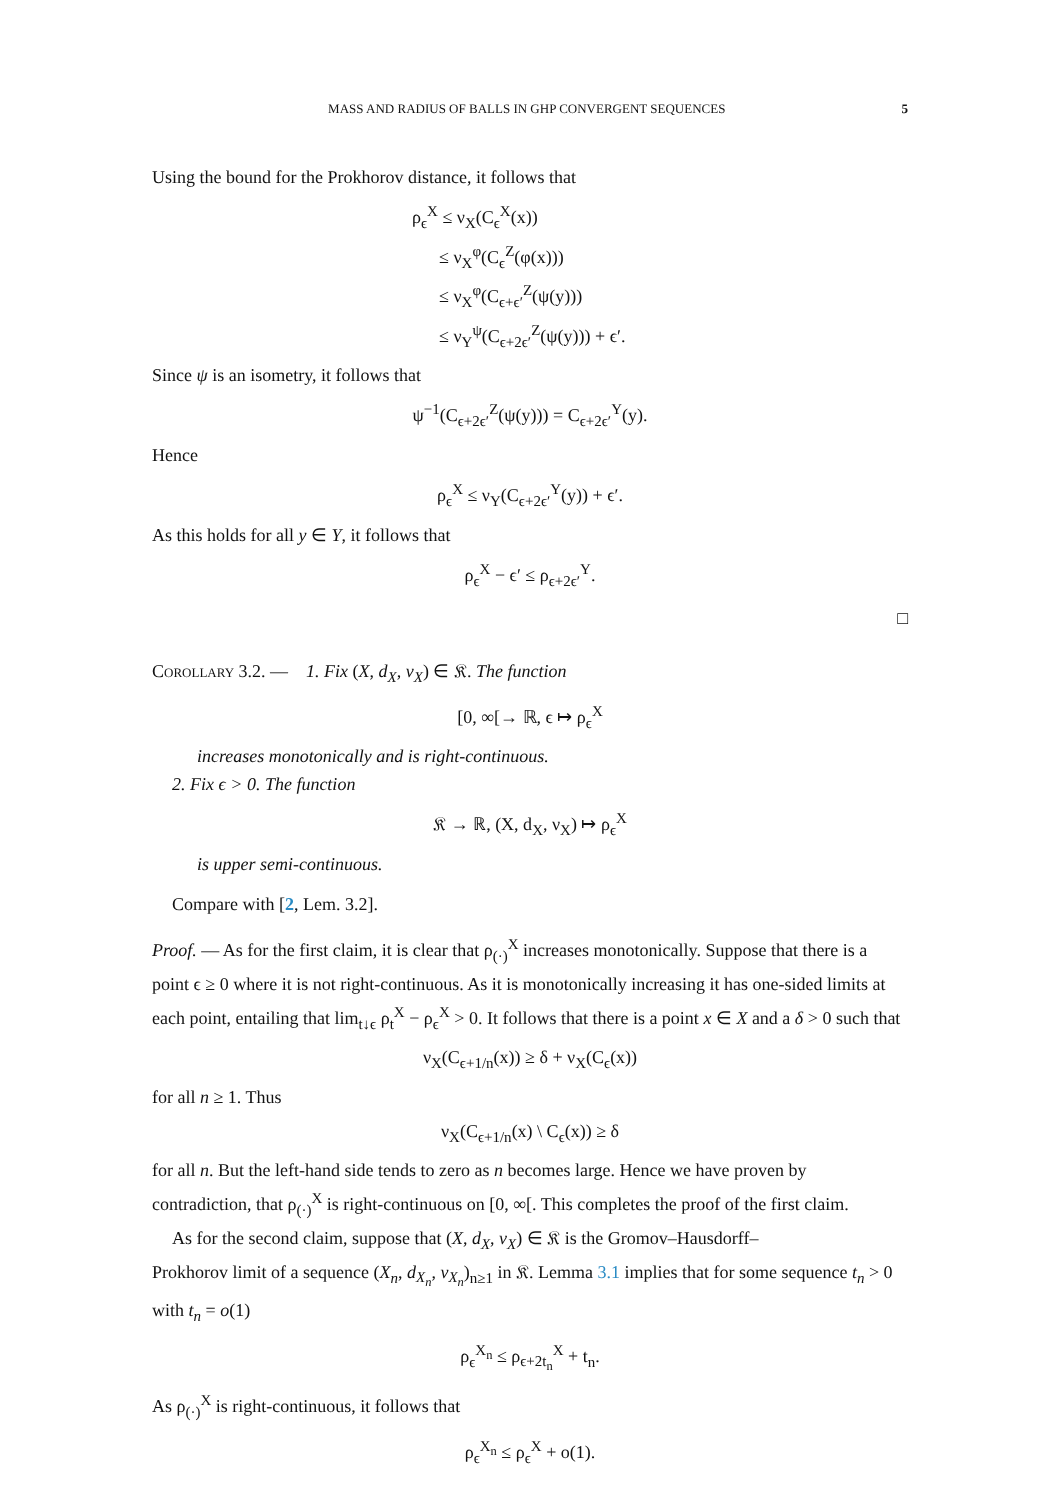MASS AND RADIUS OF BALLS IN GHP CONVERGENT SEQUENCES 5
Using the bound for the Prokhorov distance, it follows that
ρ<sub>ϵ</sub><sup>X</sup> ≤ ν<sub>X</sub>(C<sub>ϵ</sub><sup>X</sup>(x))
≤ ν<sub>X</sub><sup>φ</sup>(C<sub>ϵ</sub><sup>Z</sup>(φ(x)))
≤ ν<sub>X</sub><sup>φ</sup>(C<sub>ϵ+ϵ′</sub><sup>Z</sup>(ψ(y)))
≤ ν<sub>Y</sub><sup>ψ</sup>(C<sub>ϵ+2ϵ′</sub><sup>Z</sup>(ψ(y))) + ϵ′.
Since ψ is an isometry, it follows that
ψ<sup>−1</sup>(C<sub>ϵ+2ϵ′</sub><sup>Z</sup>(ψ(y))) = C<sub>ϵ+2ϵ′</sub><sup>Y</sup>(y).
Hence
ρ<sub>ϵ</sub><sup>X</sup> ≤ ν<sub>Y</sub>(C<sub>ϵ+2ϵ′</sub><sup>Y</sup>(y)) + ϵ′.
As this holds for all y ∈ Y, it follows that
ρ<sub>ϵ</sub><sup>X</sup> − ϵ′ ≤ ρ<sub>ϵ+2ϵ′</sub><sup>Y</sup>.
□
Corollary 3.2. — 1. Fix (X, d<sub>X</sub>, ν<sub>X</sub>) ∈ 𝔎. The function
[0, ∞[→ ℝ, ϵ ↦ ρ<sub>ϵ</sub><sup>X</sup>
increases monotonically and is right-continuous.
2. Fix ϵ > 0. The function
𝔎 → ℝ, (X, d<sub>X</sub>, ν<sub>X</sub>) ↦ ρ<sub>ϵ</sub><sup>X</sup>
is upper semi-continuous.
Compare with [2, Lem. 3.2].
Proof. — As for the first claim, it is clear that ρ<sub>(·)</sub><sup>X</sup> increases monotonically. Suppose that there is a point ϵ ≥ 0 where it is not right-continuous. As it is monotonically increasing it has one-sided limits at each point, entailing that lim<sub>t↓ϵ</sub> ρ<sub>t</sub><sup>X</sup> − ρ<sub>ϵ</sub><sup>X</sup> > 0. It follows that there is a point x ∈ X and a δ > 0 such that
ν<sub>X</sub>(C<sub>ϵ+1/n</sub>(x)) ≥ δ + ν<sub>X</sub>(C<sub>ϵ</sub>(x))
for all n ≥ 1. Thus
ν<sub>X</sub>(C<sub>ϵ+1/n</sub>(x) \ C<sub>ϵ</sub>(x)) ≥ δ
for all n. But the left-hand side tends to zero as n becomes large. Hence we have proven by contradiction, that ρ<sub>(·)</sub><sup>X</sup> is right-continuous on [0, ∞[. This completes the proof of the first claim.
As for the second claim, suppose that (X, d<sub>X</sub>, ν<sub>X</sub>) ∈ 𝔎 is the Gromov–Hausdorff–
Prokhorov limit of a sequence (X<sub>n</sub>, d<sub>X<sub>n</sub></sub>, ν<sub>X<sub>n</sub></sub>)<sub>n≥1</sub> in 𝔎. Lemma 3.1 implies that for some sequence t<sub>n</sub> > 0 with t<sub>n</sub> = o(1)
ρ<sub>ϵ</sub><sup>X<sub>n</sub></sup> ≤ ρ<sub>ϵ+2t<sub>n</sub></sub><sup>X</sup> + t<sub>n</sub>.
As ρ<sub>(·)</sub><sup>X</sup> is right-continuous, it follows that
ρ<sub>ϵ</sub><sup>X<sub>n</sub></sup> ≤ ρ<sub>ϵ</sub><sup>X</sup> + o(1).